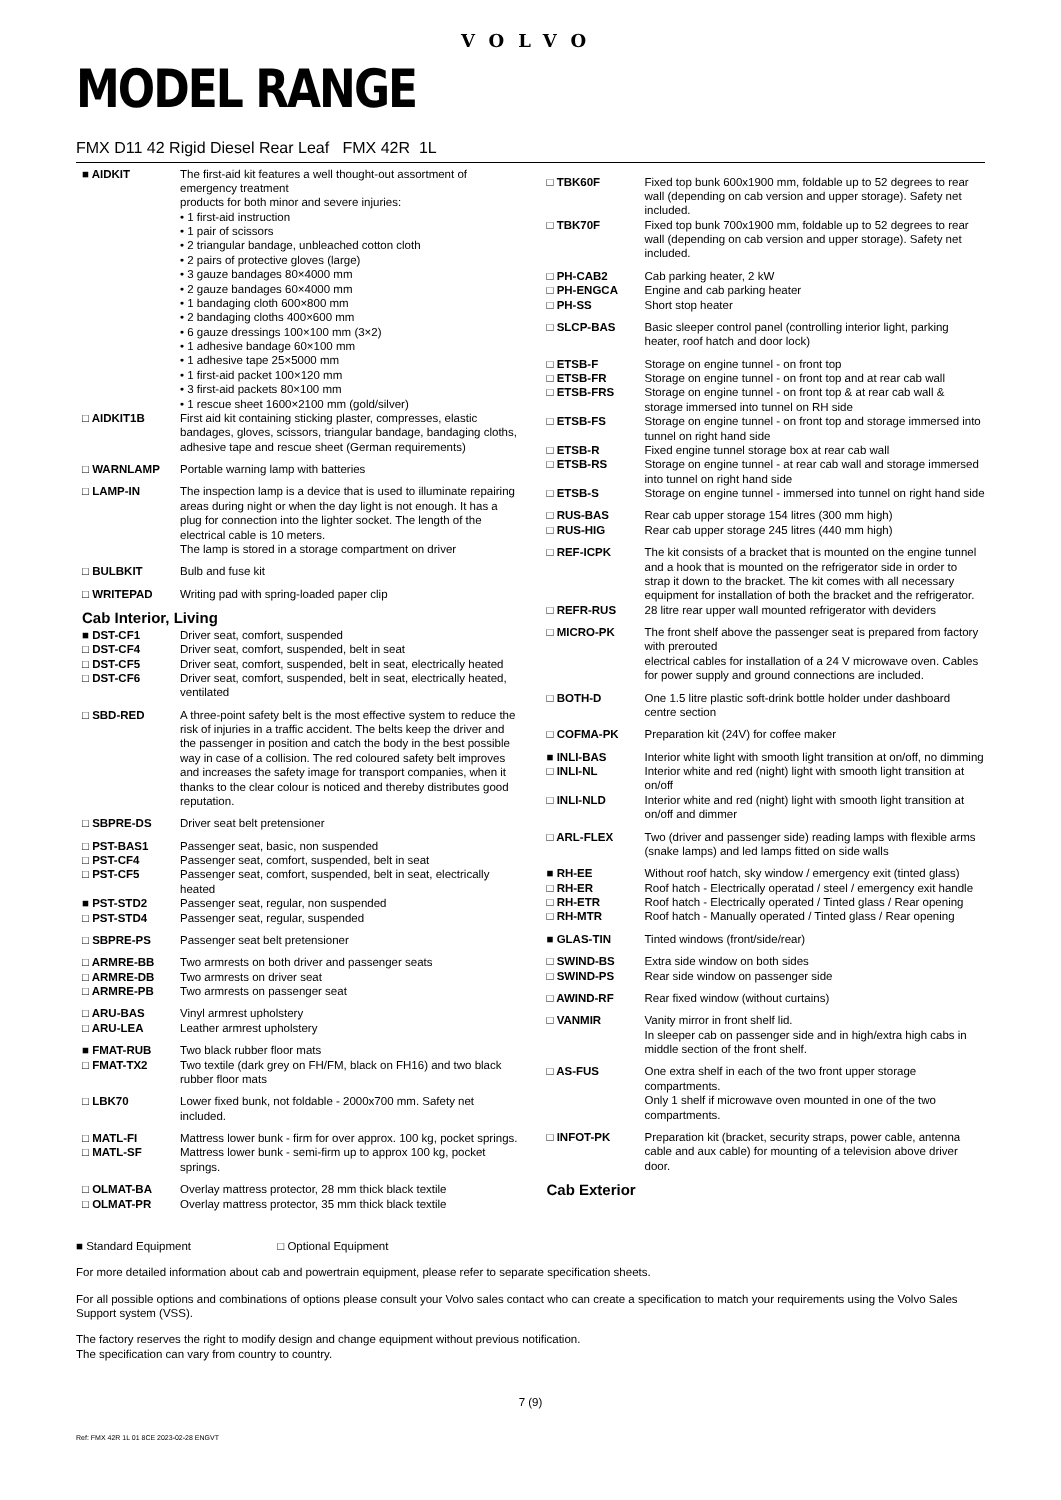VOLVO
MODEL RANGE
FMX D11 42 Rigid Diesel Rear Leaf FMX 42R 1L
| ■ AIDKIT | The first-aid kit features a well thought-out assortment of emergency treatment products for both minor and severe injuries: • 1 first-aid instruction • 1 pair of scissors • 2 triangular bandage, unbleached cotton cloth • 2 pairs of protective gloves (large) • 3 gauze bandages 80×4000 mm • 2 gauze bandages 60×4000 mm • 1 bandaging cloth 600×800 mm • 2 bandaging cloths 400×600 mm • 6 gauze dressings 100×100 mm (3×2) • 1 adhesive bandage 60×100 mm • 1 adhesive tape 25×5000 mm • 1 first-aid packet 100×120 mm • 3 first-aid packets 80×100 mm • 1 rescue sheet 1600×2100 mm (gold/silver) |
| □ AIDKIT1B | First aid kit containing sticking plaster, compresses, elastic bandages, gloves, scissors, triangular bandage, bandaging cloths, adhesive tape and rescue sheet (German requirements) |
| □ WARNLAMP | Portable warning lamp with batteries |
| □ LAMP-IN | The inspection lamp is a device that is used to illuminate repairing areas during night or when the day light is not enough. It has a plug for connection into the lighter socket. The length of the electrical cable is 10 meters. The lamp is stored in a storage compartment on driver |
| □ BULBKIT | Bulb and fuse kit |
| □ WRITEPAD | Writing pad with spring-loaded paper clip |
Cab Interior, Living
| ■ DST-CF1 | Driver seat, comfort, suspended |
| □ DST-CF4 | Driver seat, comfort, suspended, belt in seat |
| □ DST-CF5 | Driver seat, comfort, suspended, belt in seat, electrically heated |
| □ DST-CF6 | Driver seat, comfort, suspended, belt in seat, electrically heated, ventilated |
| □ SBD-RED | A three-point safety belt is the most effective system to reduce the risk of injuries in a traffic accident. The belts keep the driver and the passenger in position and catch the body in the best possible way in case of a collision. The red coloured safety belt improves and increases the safety image for transport companies, when it thanks to the clear colour is noticed and thereby distributes good reputation. |
| □ SBPRE-DS | Driver seat belt pretensioner |
| □ PST-BAS1 | Passenger seat, basic, non suspended |
| □ PST-CF4 | Passenger seat, comfort, suspended, belt in seat |
| □ PST-CF5 | Passenger seat, comfort, suspended, belt in seat, electrically heated |
| ■ PST-STD2 | Passenger seat, regular, non suspended |
| □ PST-STD4 | Passenger seat, regular, suspended |
| □ SBPRE-PS | Passenger seat belt pretensioner |
| □ ARMRE-BB | Two armrests on both driver and passenger seats |
| □ ARMRE-DB | Two armrests on driver seat |
| □ ARMRE-PB | Two armrests on passenger seat |
| □ ARU-BAS | Vinyl armrest upholstery |
| □ ARU-LEA | Leather armrest upholstery |
| ■ FMAT-RUB | Two black rubber floor mats |
| □ FMAT-TX2 | Two textile (dark grey on FH/FM, black on FH16) and two black rubber floor mats |
| □ LBK70 | Lower fixed bunk, not foldable - 2000x700 mm. Safety net included. |
| □ MATL-FI | Mattress lower bunk - firm for over approx. 100 kg, pocket springs. |
| □ MATL-SF | Mattress lower bunk - semi-firm up to approx 100 kg, pocket springs. |
| □ OLMAT-BA | Overlay mattress protector, 28 mm thick black textile |
| □ OLMAT-PR | Overlay mattress protector, 35 mm thick black textile |
| □ TBK60F | Fixed top bunk 600x1900 mm, foldable up to 52 degrees to rear wall (depending on cab version and upper storage). Safety net included. |
| □ TBK70F | Fixed top bunk 700x1900 mm, foldable up to 52 degrees to rear wall (depending on cab version and upper storage). Safety net included. |
| □ PH-CAB2 | Cab parking heater, 2 kW |
| □ PH-ENGCA | Engine and cab parking heater |
| □ PH-SS | Short stop heater |
| □ SLCP-BAS | Basic sleeper control panel (controlling interior light, parking heater, roof hatch and door lock) |
| □ ETSB-F | Storage on engine tunnel - on front top |
| □ ETSB-FR | Storage on engine tunnel - on front top and at rear cab wall |
| □ ETSB-FRS | Storage on engine tunnel - on front top & at rear cab wall & storage immersed into tunnel on RH side |
| □ ETSB-FS | Storage on engine tunnel - on front top and storage immersed into tunnel on right hand side |
| □ ETSB-R | Fixed engine tunnel storage box at rear cab wall |
| □ ETSB-RS | Storage on engine tunnel - at rear cab wall and storage immersed into tunnel on right hand side |
| □ ETSB-S | Storage on engine tunnel - immersed into tunnel on right hand side |
| □ RUS-BAS | Rear cab upper storage 154 litres (300 mm high) |
| □ RUS-HIG | Rear cab upper storage 245 litres (440 mm high) |
| □ REF-ICPK | The kit consists of a bracket that is mounted on the engine tunnel and a hook that is mounted on the refrigerator side in order to strap it down to the bracket. The kit comes with all necessary equipment for installation of both the bracket and the refrigerator. |
| □ REFR-RUS | 28 litre rear upper wall mounted refrigerator with deviders |
| □ MICRO-PK | The front shelf above the passenger seat is prepared from factory with prerouted electrical cables for installation of a 24 V microwave oven. Cables for power supply and ground connections are included. |
| □ BOTH-D | One 1.5 litre plastic soft-drink bottle holder under dashboard centre section |
| □ COFMA-PK | Preparation kit (24V) for coffee maker |
| ■ INLI-BAS | Interior white light with smooth light transition at on/off, no dimming |
| □ INLI-NL | Interior white and red (night) light with smooth light transition at on/off |
| □ INLI-NLD | Interior white and red (night) light with smooth light transition at on/off and dimmer |
| □ ARL-FLEX | Two (driver and passenger side) reading lamps with flexible arms (snake lamps) and led lamps fitted on side walls |
| ■ RH-EE | Without roof hatch, sky window / emergency exit (tinted glass) |
| □ RH-ER | Roof hatch - Electrically operatad / steel / emergency exit handle |
| □ RH-ETR | Roof hatch - Electrically operated / Tinted glass / Rear opening |
| □ RH-MTR | Roof hatch - Manually operated / Tinted glass / Rear opening |
| ■ GLAS-TIN | Tinted windows (front/side/rear) |
| □ SWIND-BS | Extra side window on both sides |
| □ SWIND-PS | Rear side window on passenger side |
| □ AWIND-RF | Rear fixed window (without curtains) |
| □ VANMIR | Vanity mirror in front shelf lid. In sleeper cab on passenger side and in high/extra high cabs in middle section of the front shelf. |
| □ AS-FUS | One extra shelf in each of the two front upper storage compartments. Only 1 shelf if microwave oven mounted in one of the two compartments. |
| □ INFOT-PK | Preparation kit (bracket, security straps, power cable, antenna cable and aux cable) for mounting of a television above driver door. |
Cab Exterior
■ Standard Equipment □ Optional Equipment
For more detailed information about cab and powertrain equipment, please refer to separate specification sheets.
For all possible options and combinations of options please consult your Volvo sales contact who can create a specification to match your requirements using the Volvo Sales Support system (VSS).
The factory reserves the right to modify design and change equipment without previous notification.
The specification can vary from country to country.
7 (9)
Ref: FMX 42R 1L 01 8CE 2023-02-28 ENGVT